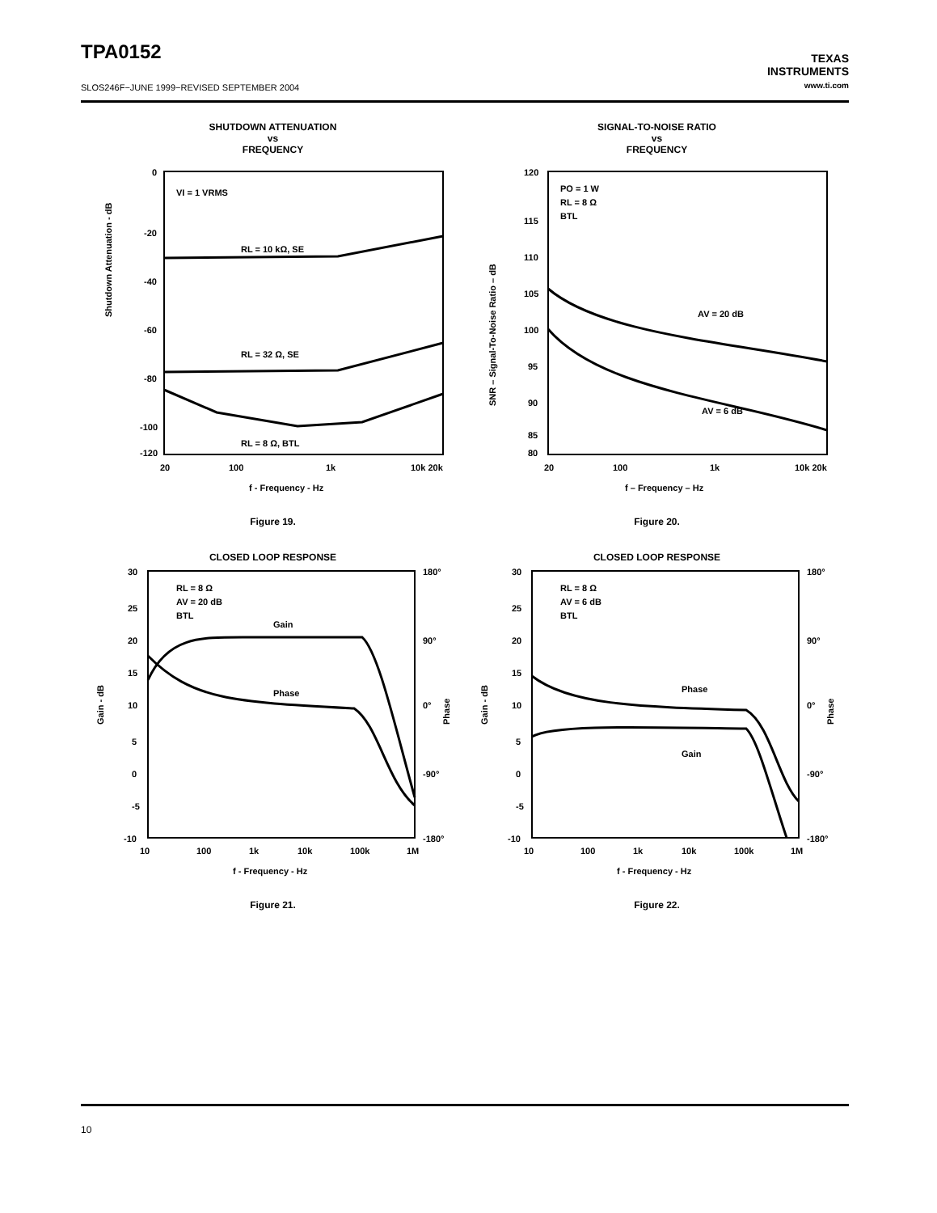TPA0152
SLOS246F−JUNE 1999−REVISED SEPTEMBER 2004
TEXAS
INSTRUMENTS
www.ti.com
SHUTDOWN ATTENUATION
vs
FREQUENCY
0
-20
-40
-60
-80
-100
-120
20
100
1k
10k 20k
VI = 1 VRMS
RL = 10 kΩ, SE
RL = 32 Ω, SE
RL = 8 Ω, BTL
f - Frequency - Hz
Shutdown Attenuation - dB
Figure 19.
SIGNAL-TO-NOISE RATIO
vs
FREQUENCY
120
115
110
105
100
95
90
85
80
20
100
1k
10k 20k
PO = 1 W
RL = 8 Ω
BTL
AV = 20 dB
AV = 6 dB
f – Frequency – Hz
SNR – Signal-To-Noise Ratio – dB
Figure 20.
CLOSED LOOP RESPONSE
30
25
20
15
10
5
0
-5
-10
180°
90°
0°
-90°
-180°
10
100
1k
10k
100k
1M
RL = 8 Ω
AV = 20 dB
BTL
Gain
Phase
f - Frequency - Hz
Gain - dB
Phase
Figure 21.
CLOSED LOOP RESPONSE
30
25
20
15
10
5
0
-5
-10
180°
90°
0°
-90°
-180°
10
100
1k
10k
100k
1M
RL = 8 Ω
AV = 6 dB
BTL
Phase
Gain
f - Frequency - Hz
Gain - dB
Phase
Figure 22.
10